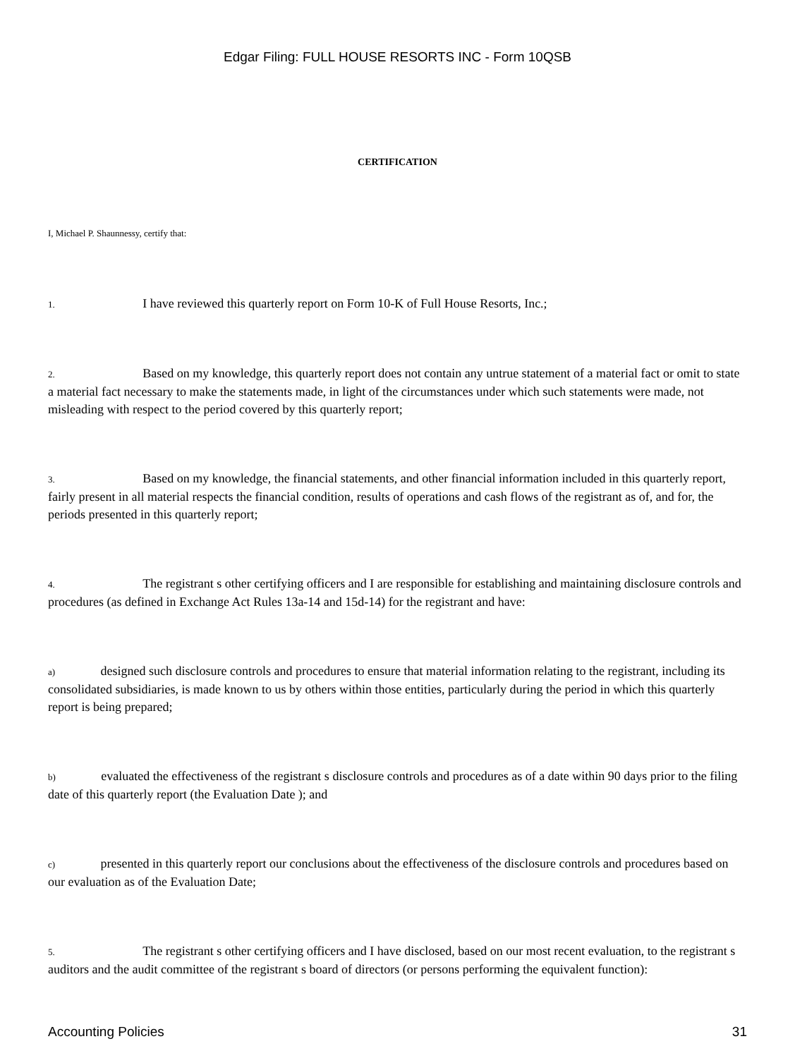Edgar Filing: FULL HOUSE RESORTS INC - Form 10QSB
CERTIFICATION
I, Michael P. Shaunnessy, certify that:
1. I have reviewed this quarterly report on Form 10-K of Full House Resorts, Inc.;
2. Based on my knowledge, this quarterly report does not contain any untrue statement of a material fact or omit to state a material fact necessary to make the statements made, in light of the circumstances under which such statements were made, not misleading with respect to the period covered by this quarterly report;
3. Based on my knowledge, the financial statements, and other financial information included in this quarterly report, fairly present in all material respects the financial condition, results of operations and cash flows of the registrant as of, and for, the periods presented in this quarterly report;
4. The registrant s other certifying officers and I are responsible for establishing and maintaining disclosure controls and procedures (as defined in Exchange Act Rules 13a-14 and 15d-14) for the registrant and have:
a) designed such disclosure controls and procedures to ensure that material information relating to the registrant, including its consolidated subsidiaries, is made known to us by others within those entities, particularly during the period in which this quarterly report is being prepared;
b) evaluated the effectiveness of the registrant s disclosure controls and procedures as of a date within 90 days prior to the filing date of this quarterly report (the Evaluation Date ); and
c) presented in this quarterly report our conclusions about the effectiveness of the disclosure controls and procedures based on our evaluation as of the Evaluation Date;
5. The registrant s other certifying officers and I have disclosed, based on our most recent evaluation, to the registrant s auditors and the audit committee of the registrant s board of directors (or persons performing the equivalent function):
Accounting Policies 31